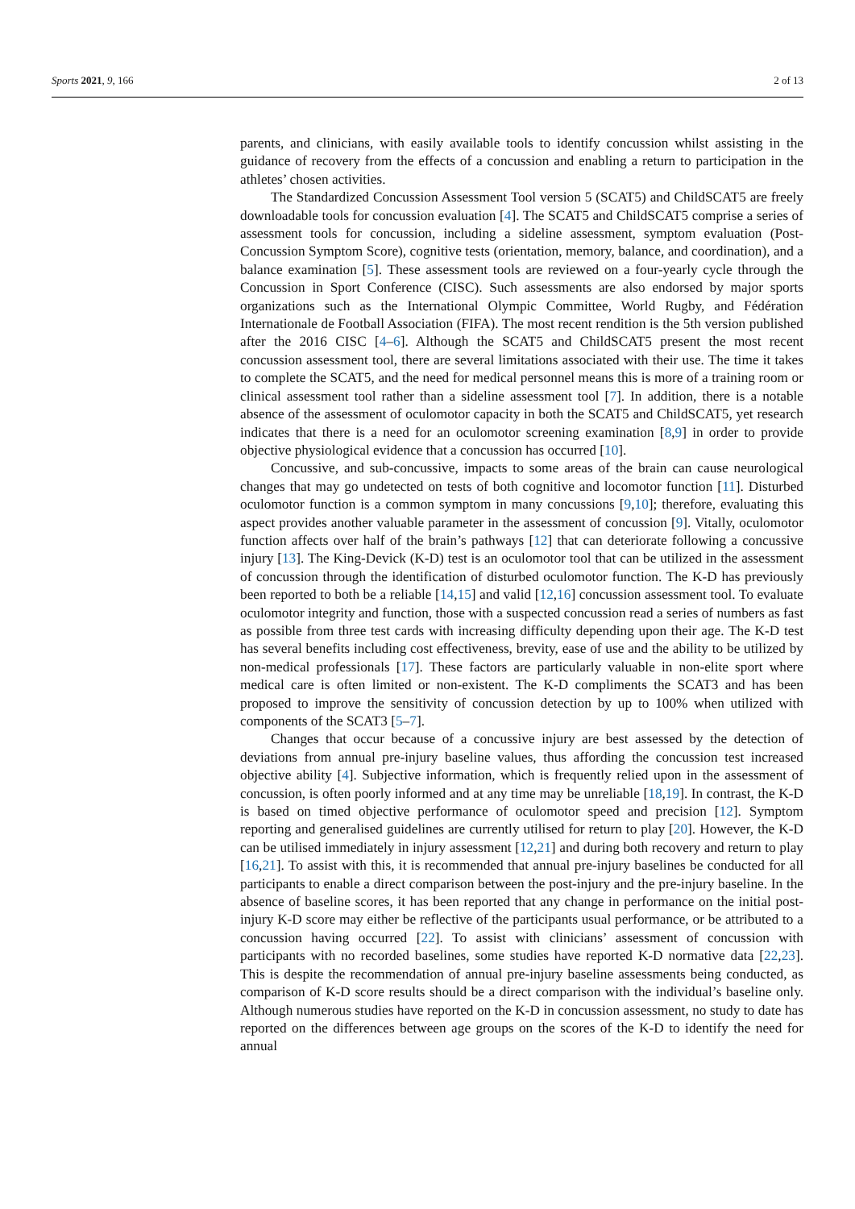Sports 2021, 9, 166 2 of 13
parents, and clinicians, with easily available tools to identify concussion whilst assisting in the guidance of recovery from the effects of a concussion and enabling a return to participation in the athletes’ chosen activities.
The Standardized Concussion Assessment Tool version 5 (SCAT5) and ChildSCAT5 are freely downloadable tools for concussion evaluation [4]. The SCAT5 and ChildSCAT5 comprise a series of assessment tools for concussion, including a sideline assessment, symptom evaluation (Post-Concussion Symptom Score), cognitive tests (orientation, memory, balance, and coordination), and a balance examination [5]. These assessment tools are reviewed on a four-yearly cycle through the Concussion in Sport Conference (CISC). Such assessments are also endorsed by major sports organizations such as the International Olympic Committee, World Rugby, and Fédération Internationale de Football Association (FIFA). The most recent rendition is the 5th version published after the 2016 CISC [4–6]. Although the SCAT5 and ChildSCAT5 present the most recent concussion assessment tool, there are several limitations associated with their use. The time it takes to complete the SCAT5, and the need for medical personnel means this is more of a training room or clinical assessment tool rather than a sideline assessment tool [7]. In addition, there is a notable absence of the assessment of oculomotor capacity in both the SCAT5 and ChildSCAT5, yet research indicates that there is a need for an oculomotor screening examination [8,9] in order to provide objective physiological evidence that a concussion has occurred [10].
Concussive, and sub-concussive, impacts to some areas of the brain can cause neurological changes that may go undetected on tests of both cognitive and locomotor function [11]. Disturbed oculomotor function is a common symptom in many concussions [9,10]; therefore, evaluating this aspect provides another valuable parameter in the assessment of concussion [9]. Vitally, oculomotor function affects over half of the brain’s pathways [12] that can deteriorate following a concussive injury [13]. The King-Devick (K-D) test is an oculomotor tool that can be utilized in the assessment of concussion through the identification of disturbed oculomotor function. The K-D has previously been reported to both be a reliable [14,15] and valid [12,16] concussion assessment tool. To evaluate oculomotor integrity and function, those with a suspected concussion read a series of numbers as fast as possible from three test cards with increasing difficulty depending upon their age. The K-D test has several benefits including cost effectiveness, brevity, ease of use and the ability to be utilized by non-medical professionals [17]. These factors are particularly valuable in non-elite sport where medical care is often limited or non-existent. The K-D compliments the SCAT3 and has been proposed to improve the sensitivity of concussion detection by up to 100% when utilized with components of the SCAT3 [5–7].
Changes that occur because of a concussive injury are best assessed by the detection of deviations from annual pre-injury baseline values, thus affording the concussion test increased objective ability [4]. Subjective information, which is frequently relied upon in the assessment of concussion, is often poorly informed and at any time may be unreliable [18,19]. In contrast, the K-D is based on timed objective performance of oculomotor speed and precision [12]. Symptom reporting and generalised guidelines are currently utilised for return to play [20]. However, the K-D can be utilised immediately in injury assessment [12,21] and during both recovery and return to play [16,21]. To assist with this, it is recommended that annual pre-injury baselines be conducted for all participants to enable a direct comparison between the post-injury and the pre-injury baseline. In the absence of baseline scores, it has been reported that any change in performance on the initial post-injury K-D score may either be reflective of the participants usual performance, or be attributed to a concussion having occurred [22]. To assist with clinicians’ assessment of concussion with participants with no recorded baselines, some studies have reported K-D normative data [22,23]. This is despite the recommendation of annual pre-injury baseline assessments being conducted, as comparison of K-D score results should be a direct comparison with the individual’s baseline only. Although numerous studies have reported on the K-D in concussion assessment, no study to date has reported on the differences between age groups on the scores of the K-D to identify the need for annual